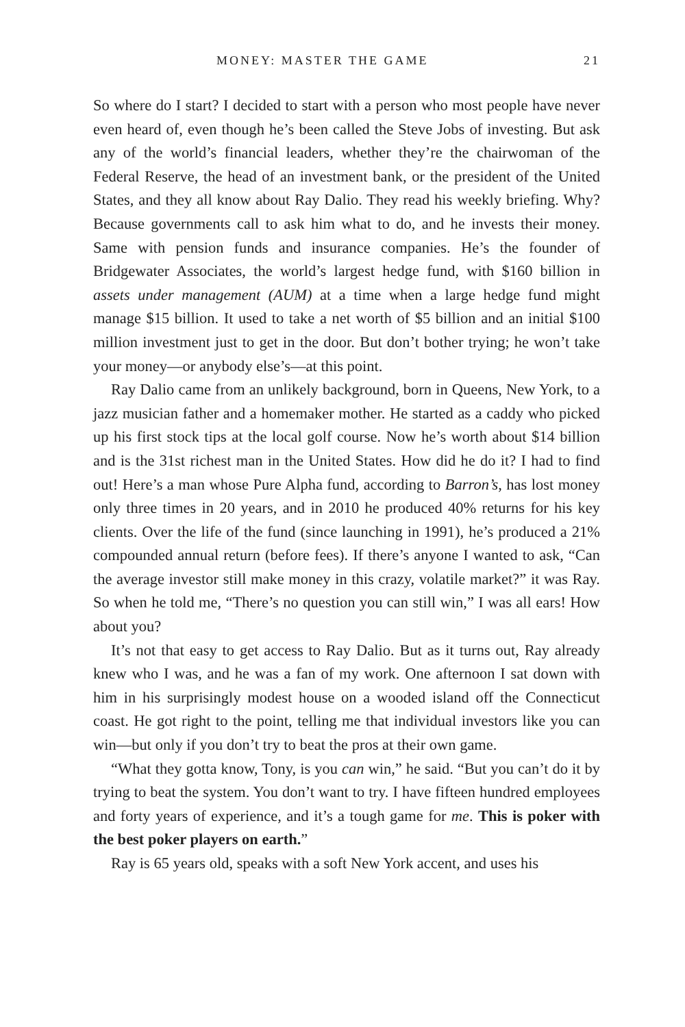MONEY: MASTER THE GAME 21
So where do I start? I decided to start with a person who most people have never even heard of, even though he’s been called the Steve Jobs of investing. But ask any of the world’s financial leaders, whether they’re the chairwoman of the Federal Reserve, the head of an investment bank, or the president of the United States, and they all know about Ray Dalio. They read his weekly briefing. Why? Because governments call to ask him what to do, and he invests their money. Same with pension funds and insurance companies. He’s the founder of Bridgewater Associates, the world’s largest hedge fund, with $160 billion in assets under management (AUM) at a time when a large hedge fund might manage $15 billion. It used to take a net worth of $5 billion and an initial $100 million investment just to get in the door. But don’t bother trying; he won’t take your money—or anybody else’s—at this point.
Ray Dalio came from an unlikely background, born in Queens, New York, to a jazz musician father and a homemaker mother. He started as a caddy who picked up his first stock tips at the local golf course. Now he’s worth about $14 billion and is the 31st richest man in the United States. How did he do it? I had to find out! Here’s a man whose Pure Alpha fund, according to Barron’s, has lost money only three times in 20 years, and in 2010 he produced 40% returns for his key clients. Over the life of the fund (since launching in 1991), he’s produced a 21% compounded annual return (before fees). If there’s anyone I wanted to ask, “Can the average investor still make money in this crazy, volatile market?” it was Ray. So when he told me, “There’s no question you can still win,” I was all ears! How about you?
It’s not that easy to get access to Ray Dalio. But as it turns out, Ray already knew who I was, and he was a fan of my work. One afternoon I sat down with him in his surprisingly modest house on a wooded island off the Connecticut coast. He got right to the point, telling me that individual investors like you can win—but only if you don’t try to beat the pros at their own game.
“What they gotta know, Tony, is you can win,” he said. “But you can’t do it by trying to beat the system. You don’t want to try. I have fifteen hundred employees and forty years of experience, and it’s a tough game for me. This is poker with the best poker players on earth.”
Ray is 65 years old, speaks with a soft New York accent, and uses his